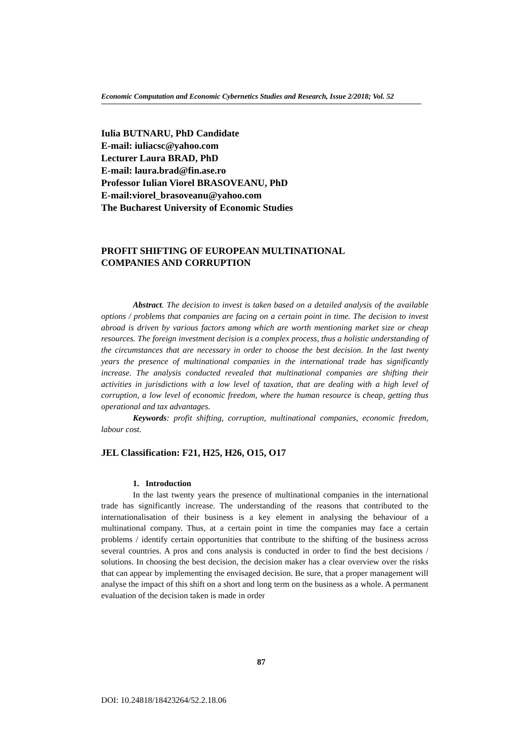Economic Computation and Economic Cybernetics Studies and Research, Issue 2/2018; Vol. 52
Iulia BUTNARU, PhD Candidate
E-mail: iuliacsc@yahoo.com
Lecturer Laura BRAD, PhD
E-mail: laura.brad@fin.ase.ro
Professor Iulian Viorel BRASOVEANU, PhD
E-mail:viorel_brasoveanu@yahoo.com
The Bucharest University of Economic Studies
PROFIT SHIFTING OF EUROPEAN MULTINATIONAL
COMPANIES AND CORRUPTION
Abstract. The decision to invest is taken based on a detailed analysis of the available options / problems that companies are facing on a certain point in time. The decision to invest abroad is driven by various factors among which are worth mentioning market size or cheap resources. The foreign investment decision is a complex process, thus a holistic understanding of the circumstances that are necessary in order to choose the best decision. In the last twenty years the presence of multinational companies in the international trade has significantly increase. The analysis conducted revealed that multinational companies are shifting their activities in jurisdictions with a low level of taxation, that are dealing with a high level of corruption, a low level of economic freedom, where the human resource is cheap, getting thus operational and tax advantages.
Keywords: profit shifting, corruption, multinational companies, economic freedom, labour cost.
JEL Classification: F21, H25, H26, O15, O17
1. Introduction
In the last twenty years the presence of multinational companies in the international trade has significantly increase. The understanding of the reasons that contributed to the internationalisation of their business is a key element in analysing the behaviour of a multinational company. Thus, at a certain point in time the companies may face a certain problems / identify certain opportunities that contribute to the shifting of the business across several countries. A pros and cons analysis is conducted in order to find the best decisions / solutions. In choosing the best decision, the decision maker has a clear overview over the risks that can appear by implementing the envisaged decision. Be sure, that a proper management will analyse the impact of this shift on a short and long term on the business as a whole. A permanent evaluation of the decision taken is made in order
87
DOI: 10.24818/18423264/52.2.18.06